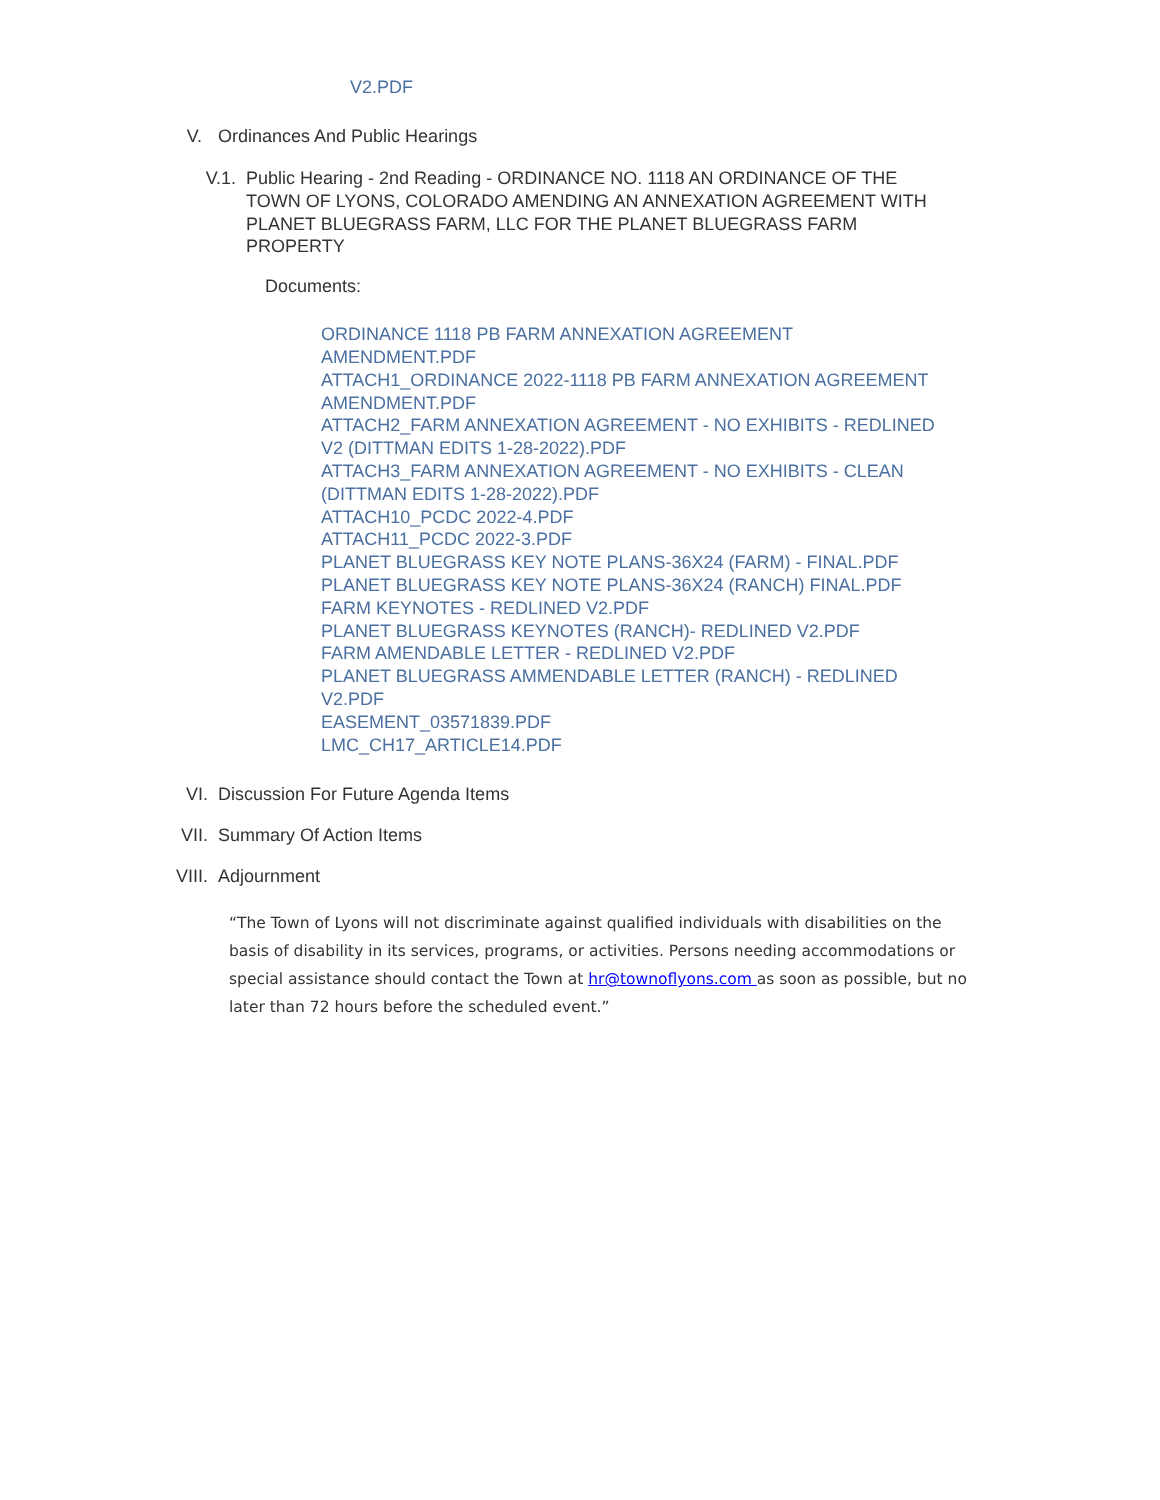V2.PDF
V. Ordinances And Public Hearings
V.1. Public Hearing - 2nd Reading - ORDINANCE NO. 1118 AN ORDINANCE OF THE TOWN OF LYONS, COLORADO AMENDING AN ANNEXATION AGREEMENT WITH PLANET BLUEGRASS FARM, LLC FOR THE PLANET BLUEGRASS FARM PROPERTY
Documents:
ORDINANCE 1118 PB FARM ANNEXATION AGREEMENT AMENDMENT.PDF
ATTACH1_ORDINANCE 2022-1118 PB FARM ANNEXATION AGREEMENT AMENDMENT.PDF
ATTACH2_FARM ANNEXATION AGREEMENT - NO EXHIBITS - REDLINED V2 (DITTMAN EDITS 1-28-2022).PDF
ATTACH3_FARM ANNEXATION AGREEMENT - NO EXHIBITS - CLEAN (DITTMAN EDITS 1-28-2022).PDF
ATTACH10_PCDC 2022-4.PDF
ATTACH11_PCDC 2022-3.PDF
PLANET BLUEGRASS KEY NOTE PLANS-36X24 (FARM) - FINAL.PDF
PLANET BLUEGRASS KEY NOTE PLANS-36X24 (RANCH) FINAL.PDF
FARM KEYNOTES - REDLINED V2.PDF
PLANET BLUEGRASS KEYNOTES (RANCH)- REDLINED V2.PDF
FARM AMENDABLE LETTER - REDLINED V2.PDF
PLANET BLUEGRASS AMMENDABLE LETTER (RANCH) - REDLINED V2.PDF
EASEMENT_03571839.PDF
LMC_CH17_ARTICLE14.PDF
VI. Discussion For Future Agenda Items
VII. Summary Of Action Items
VIII. Adjournment
“The Town of Lyons will not discriminate against qualified individuals with disabilities on the basis of disability in its services, programs, or activities. Persons needing accommodations or special assistance should contact the Town at hr@townoflyons.com as soon as possible, but no later than 72 hours before the scheduled event.”